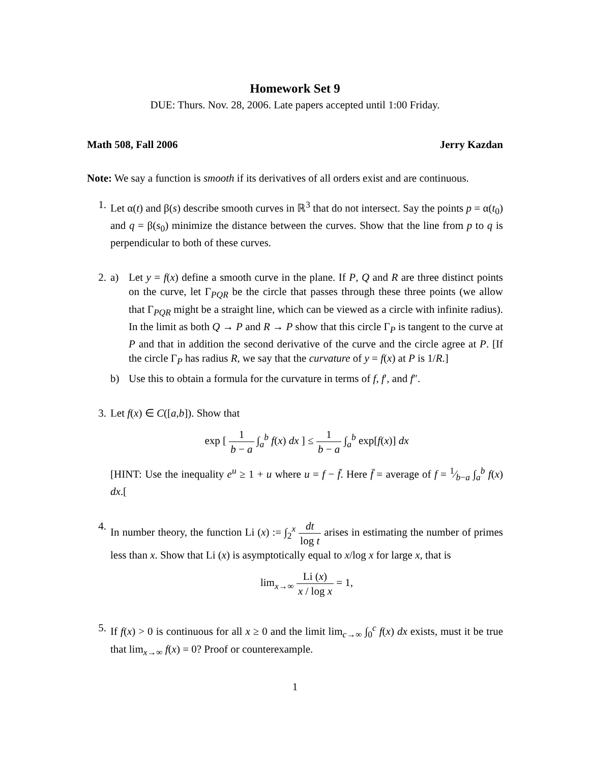Homework Set 9
DUE: Thurs. Nov. 28, 2006. Late papers accepted until 1:00 Friday.
Math 508, Fall 2006 Jerry Kazdan
Note: We say a function is smooth if its derivatives of all orders exist and are continuous.
1. Let α(t) and β(s) describe smooth curves in ℝ<sup>3</sup> that do not intersect. Say the points p = α(t<sub>0</sub>) and q = β(s<sub>0</sub>) minimize the distance between the curves. Show that the line from p to q is perpendicular to both of these curves.
2. a) Let y = f(x) define a smooth curve in the plane. If P, Q and R are three distinct points on the curve, let Γ<sub>PQR</sub> be the circle that passes through these three points (we allow that Γ<sub>PQR</sub> might be a straight line, which can be viewed as a circle with infinite radius). In the limit as both Q → P and R → P show that this circle Γ<sub>P</sub> is tangent to the curve at P and that in addition the second derivative of the curve and the circle agree at P. [If the circle Γ<sub>P</sub> has radius R, we say that the curvature of y = f(x) at P is 1/R.]
b) Use this to obtain a formula for the curvature in terms of f, f′, and f″.
3. Let f(x) ∈ C([a,b]). Show that
exp [ 1 b − a ∫<sub>a</sub><sup>b</sup> f(x) dx ] ≤ 1 b − a ∫<sub>a</sub><sup>b</sup> exp[f(x)] dx
[HINT: Use the inequality e<sup>u</sup> ≥ 1 + u where u = f − f̄. Here f̄ = average of f = 1⁄b−a ∫<sub>a</sub><sup>b</sup> f(x) dx.[
4. In number theory, the function Li (x) := ∫<sub>2</sub><sup>x</sup> dt log t arises in estimating the number of primes less than x. Show that Li (x) is asymptotically equal to x/log x for large x, that is
lim<sub>x→∞</sub> Li (x) x / log x = 1,
5. If f(x) > 0 is continuous for all x ≥ 0 and the limit lim<sub>c→∞</sub> ∫<sub>0</sub><sup>c</sup> f(x) dx exists, must it be true that lim<sub>x→∞</sub> f(x) = 0? Proof or counterexample.
1